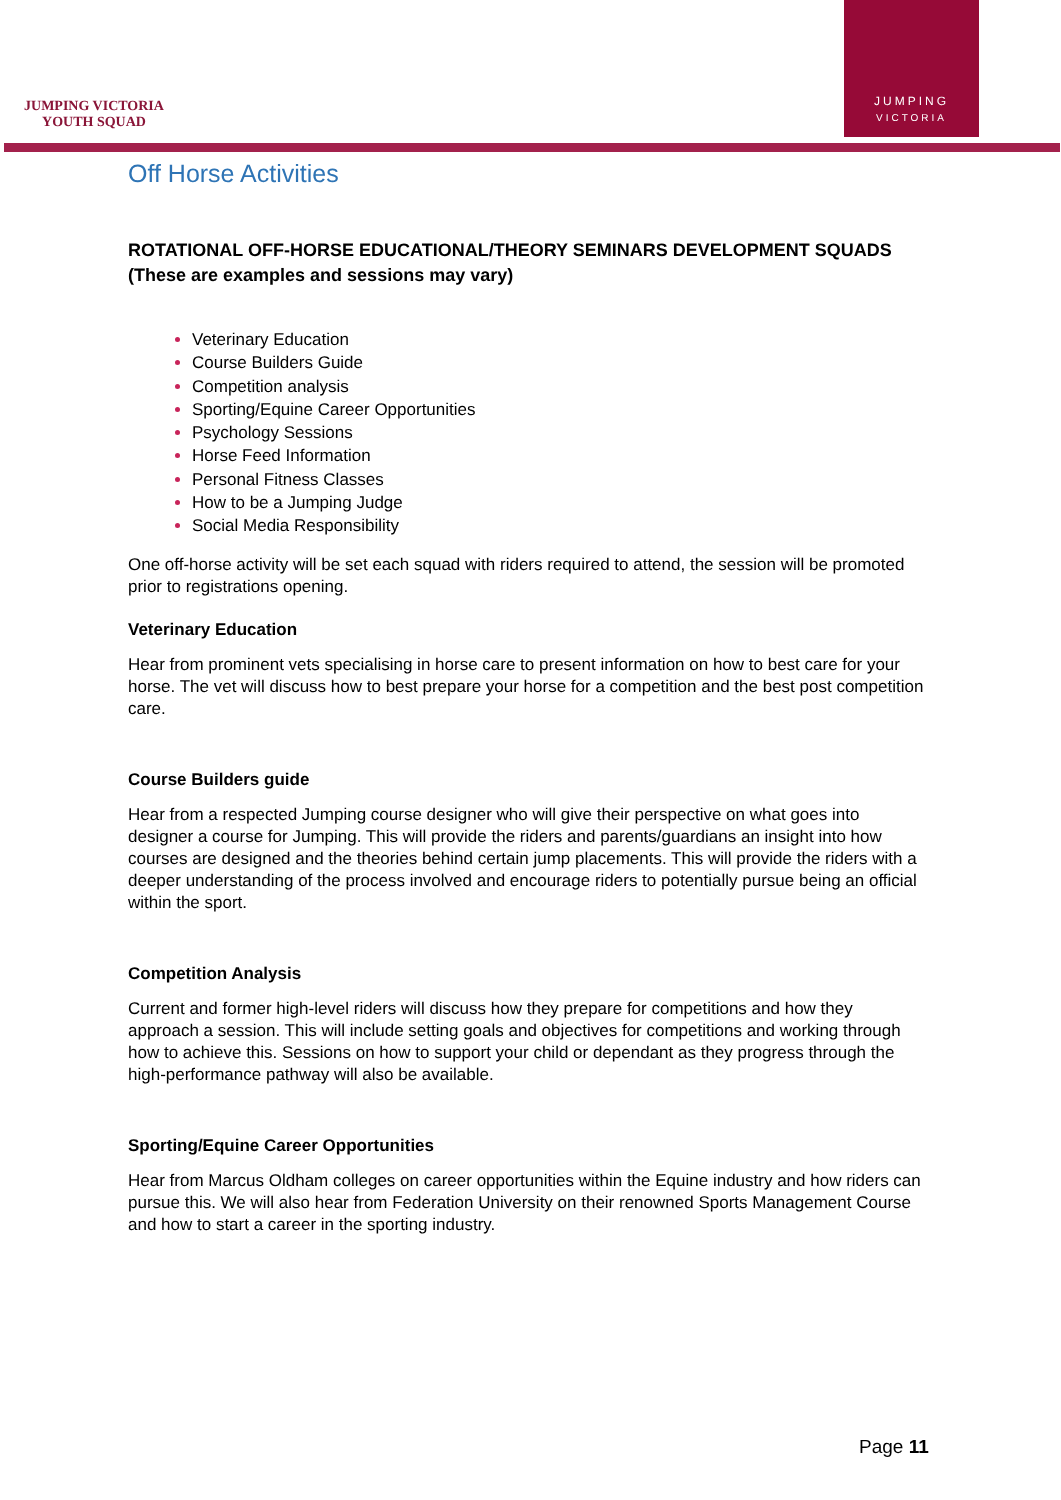JUMPING VICTORIA
YOUTH SQUAD
JUMPING
VICTORIA
Off Horse Activities
ROTATIONAL OFF-HORSE EDUCATIONAL/THEORY SEMINARS DEVELOPMENT SQUADS (These are examples and sessions may vary)
Veterinary Education
Course Builders Guide
Competition analysis
Sporting/Equine Career Opportunities
Psychology Sessions
Horse Feed Information
Personal Fitness Classes
How to be a Jumping Judge
Social Media Responsibility
One off-horse activity will be set each squad with riders required to attend, the session will be promoted prior to registrations opening.
Veterinary Education
Hear from prominent vets specialising in horse care to present information on how to best care for your horse. The vet will discuss how to best prepare your horse for a competition and the best post competition care.
Course Builders guide
Hear from a respected Jumping course designer who will give their perspective on what goes into designer a course for Jumping. This will provide the riders and parents/guardians an insight into how courses are designed and the theories behind certain jump placements. This will provide the riders with a deeper understanding of the process involved and encourage riders to potentially pursue being an official within the sport.
Competition Analysis
Current and former high-level riders will discuss how they prepare for competitions and how they approach a session. This will include setting goals and objectives for competitions and working through how to achieve this. Sessions on how to support your child or dependant as they progress through the high-performance pathway will also be available.
Sporting/Equine Career Opportunities
Hear from Marcus Oldham colleges on career opportunities within the Equine industry and how riders can pursue this. We will also hear from Federation University on their renowned Sports Management Course and how to start a career in the sporting industry.
Page 11